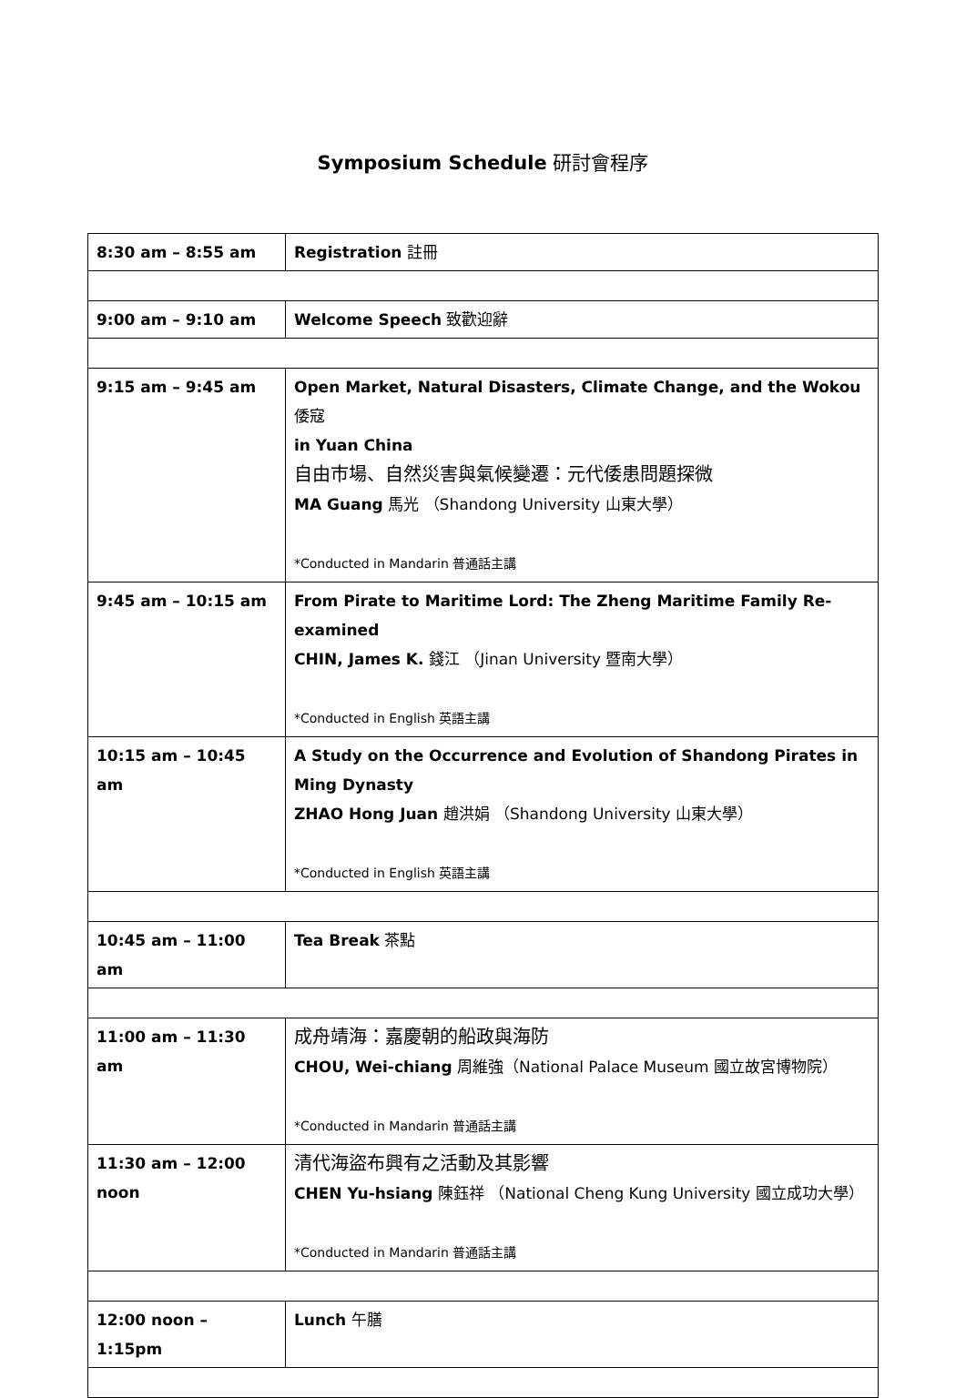Symposium Schedule 研討會程序
| 8:30 am – 8:55 am | Registration 註冊 |
| 9:00 am – 9:10 am | Welcome Speech 致歡迎辭 |
| 9:15 am – 9:45 am | Open Market, Natural Disasters, Climate Change, and the Wokou 倭寇 in Yuan China 自由市場、自然災害與氣候變遷：元代倭患問題探微 MA Guang 馬光 （Shandong University 山東大學） *Conducted in Mandarin 普通話主講 |
| 9:45 am – 10:15 am | From Pirate to Maritime Lord: The Zheng Maritime Family Re-examined CHIN, James K. 錢江 （Jinan University 暨南大學） *Conducted in English 英語主講 |
| 10:15 am – 10:45 am | A Study on the Occurrence and Evolution of Shandong Pirates in Ming Dynasty ZHAO Hong Juan 趙洪娟 （Shandong University 山東大學） *Conducted in English 英語主講 |
| 10:45 am – 11:00 am | Tea Break 茶點 |
| 11:00 am – 11:30 am | 成舟靖海：嘉慶朝的船政與海防 CHOU, Wei-chiang 周維強（National Palace Museum 國立故宮博物院） *Conducted in Mandarin 普通話主講 |
| 11:30 am – 12:00 noon | 清代海盜布興有之活動及其影響 CHEN Yu-hsiang 陳鈺祥 （National Cheng Kung University 國立成功大學） *Conducted in Mandarin 普通話主講 |
| 12:00 noon – 1:15pm | Lunch 午膳 |